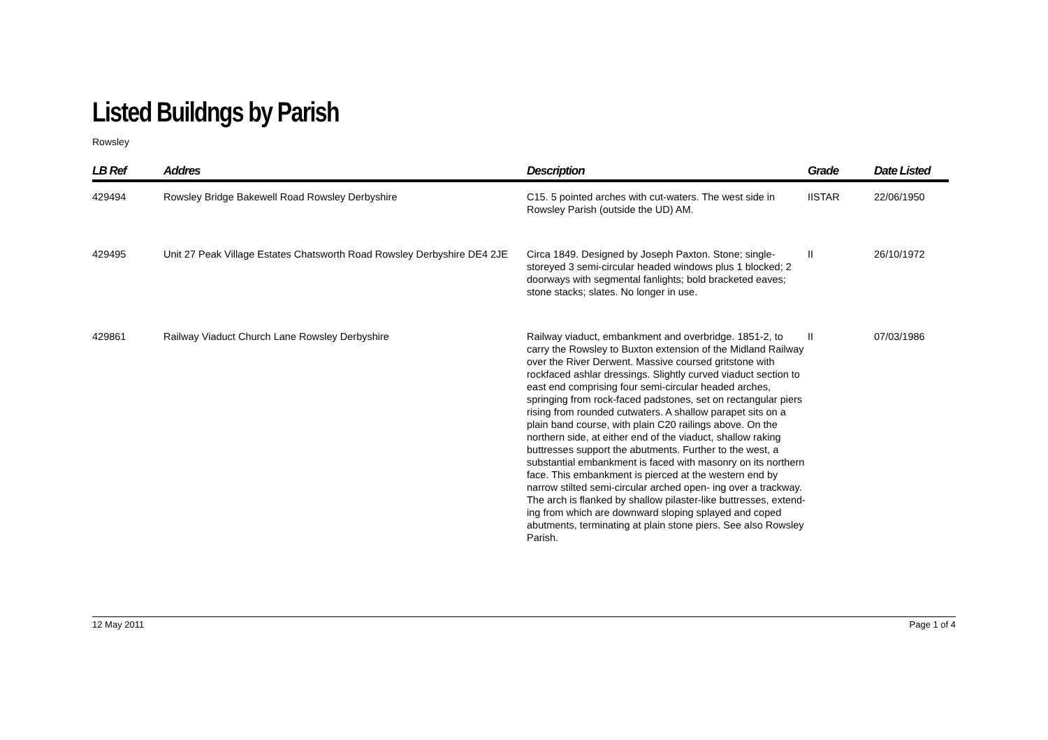Listed Buildngs by Parish
Rowsley
| LB Ref | Addres | Description | Grade | Date Listed |
| --- | --- | --- | --- | --- |
| 429494 | Rowsley Bridge Bakewell Road Rowsley Derbyshire | C15. 5 pointed arches with cut-waters. The west side in Rowsley Parish (outside the UD) AM. | IISTAR | 22/06/1950 |
| 429495 | Unit 27 Peak Village Estates Chatsworth Road Rowsley Derbyshire DE4 2JE | Circa 1849. Designed by Joseph Paxton. Stone; single-storeyed 3 semi-circular headed windows plus 1 blocked; 2 doorways with segmental fanlights; bold bracketed eaves; stone stacks; slates. No longer in use. | II | 26/10/1972 |
| 429861 | Railway Viaduct Church Lane Rowsley Derbyshire | Railway viaduct, embankment and overbridge. 1851-2, to carry the Rowsley to Buxton extension of the Midland Railway over the River Derwent. Massive coursed gritstone with rockfaced ashlar dressings. Slightly curved viaduct section to east end comprising four semi-circular headed arches, springing from rock-faced padstones, set on rectangular piers rising from rounded cutwaters. A shallow parapet sits on a plain band course, with plain C20 railings above. On the northern side, at either end of the viaduct, shallow raking buttresses support the abutments. Further to the west, a substantial embankment is faced with masonry on its northern face. This embankment is pierced at the western end by narrow stilted semi-circular arched open- ing over a trackway. The arch is flanked by shallow pilaster-like buttresses, extend- ing from which are downward sloping splayed and coped abutments, terminating at plain stone piers. See also Rowsley Parish. | II | 07/03/1986 |
12 May 2011 Page 1 of 4